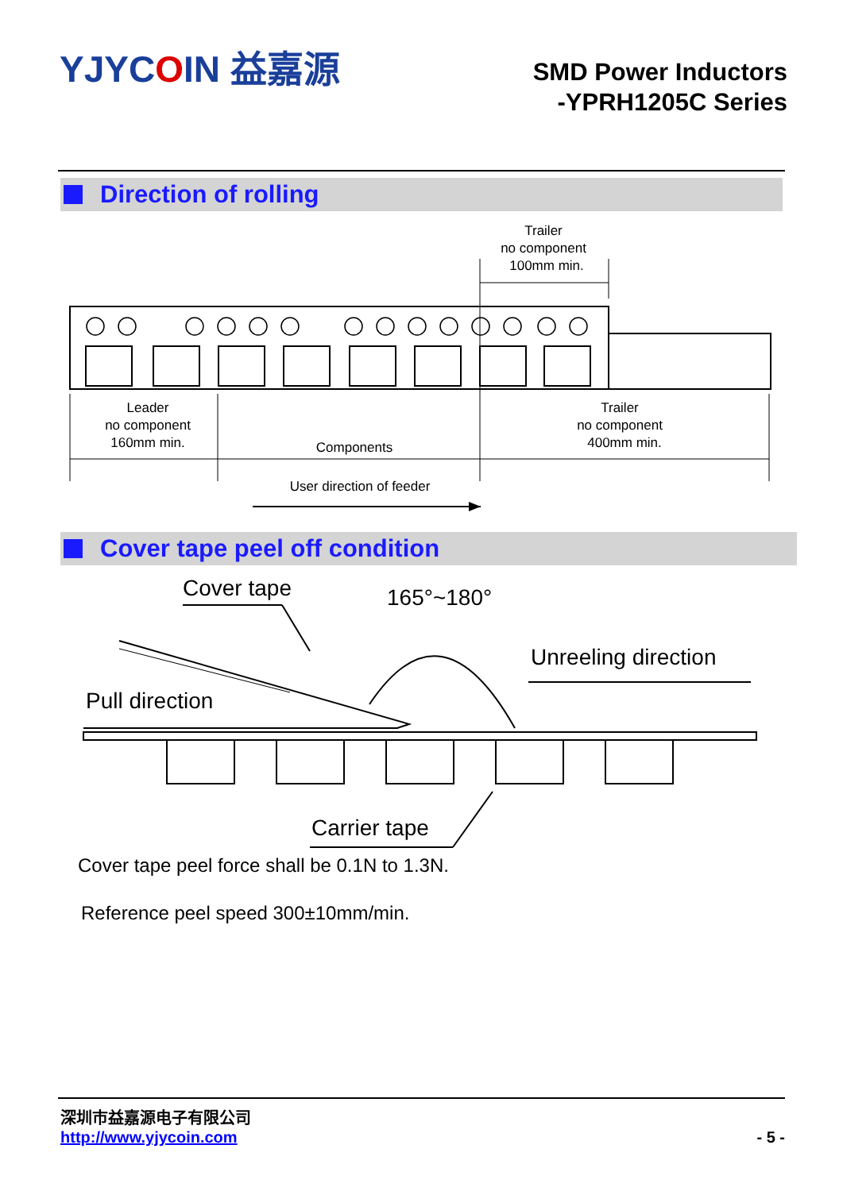YJYCOIN 益嘉源
SMD Power Inductors
-YPRH1205C Series
Direction of rolling
Trailer
no component
100mm min.
Leader
no component
160mm min.
Components
Trailer
no component
400mm min.
User direction of feeder
Cover tape peel off condition
Cover tape
165°~180°
Unreeling direction
Pull direction
Carrier tape
Cover tape peel force shall be 0.1N to 1.3N.
Reference peel speed 300±10mm/min.
深圳市益嘉源电子有限公司
http://www.yjycoin.com
- 5 -